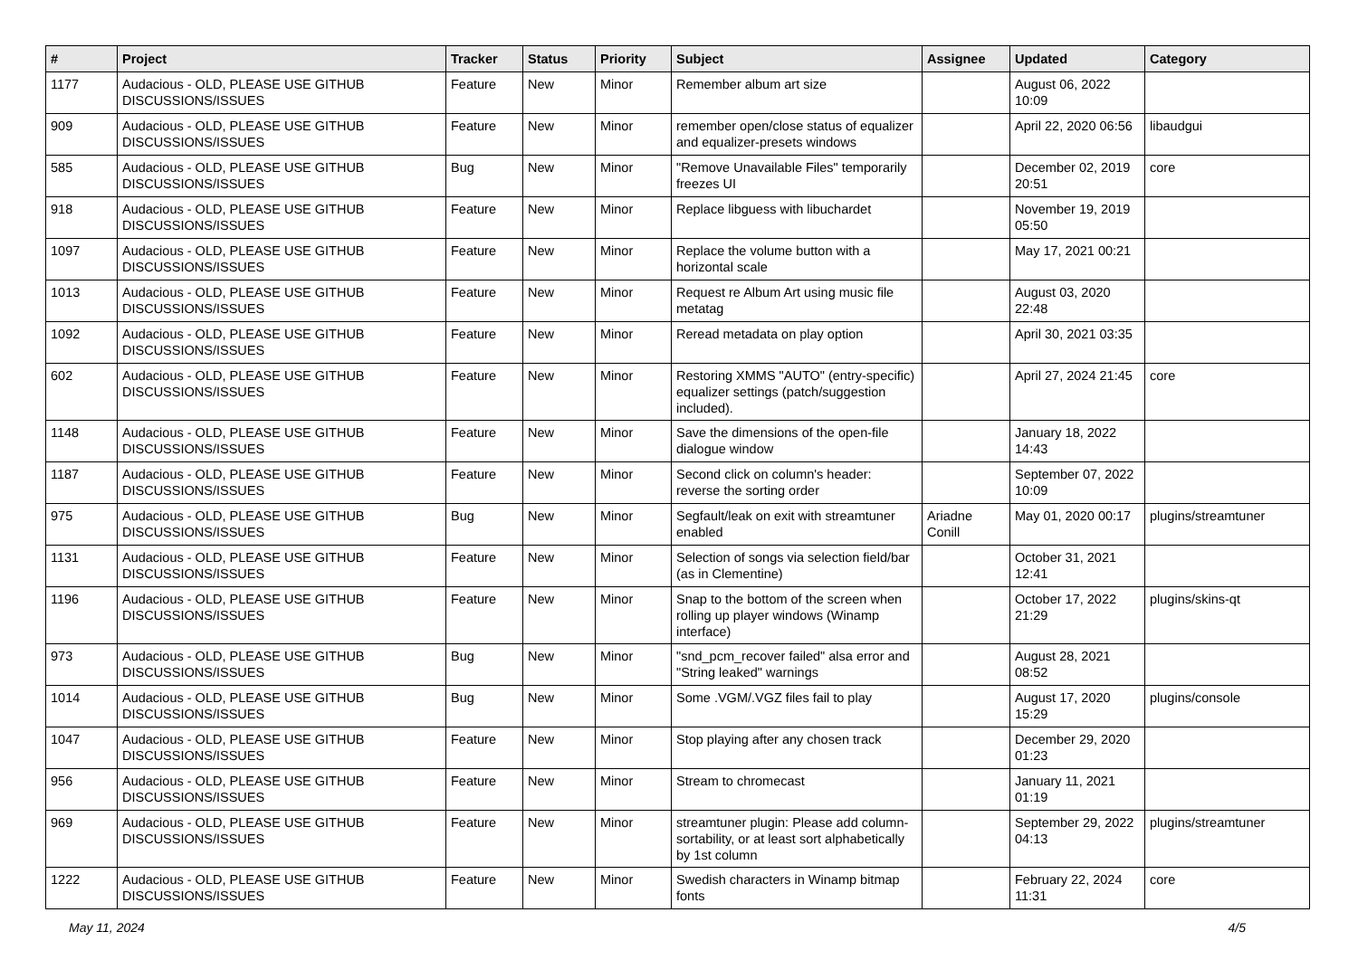| # | Project | Tracker | Status | Priority | Subject | Assignee | Updated | Category |
| --- | --- | --- | --- | --- | --- | --- | --- | --- |
| 1177 | Audacious - OLD, PLEASE USE GITHUB DISCUSSIONS/ISSUES | Feature | New | Minor | Remember album art size | | August 06, 2022 10:09 | |
| 909 | Audacious - OLD, PLEASE USE GITHUB DISCUSSIONS/ISSUES | Feature | New | Minor | remember open/close status of equalizer and equalizer-presets windows | | April 22, 2020 06:56 | libaudgui |
| 585 | Audacious - OLD, PLEASE USE GITHUB DISCUSSIONS/ISSUES | Bug | New | Minor | "Remove Unavailable Files" temporarily freezes UI | | December 02, 2019 20:51 | core |
| 918 | Audacious - OLD, PLEASE USE GITHUB DISCUSSIONS/ISSUES | Feature | New | Minor | Replace libguess with libuchardet | | November 19, 2019 05:50 | |
| 1097 | Audacious - OLD, PLEASE USE GITHUB DISCUSSIONS/ISSUES | Feature | New | Minor | Replace the volume button with a horizontal scale | | May 17, 2021 00:21 | |
| 1013 | Audacious - OLD, PLEASE USE GITHUB DISCUSSIONS/ISSUES | Feature | New | Minor | Request re Album Art using music file metatag | | August 03, 2020 22:48 | |
| 1092 | Audacious - OLD, PLEASE USE GITHUB DISCUSSIONS/ISSUES | Feature | New | Minor | Reread metadata on play option | | April 30, 2021 03:35 | |
| 602 | Audacious - OLD, PLEASE USE GITHUB DISCUSSIONS/ISSUES | Feature | New | Minor | Restoring XMMS "AUTO" (entry-specific) equalizer settings (patch/suggestion included). | | April 27, 2024 21:45 | core |
| 1148 | Audacious - OLD, PLEASE USE GITHUB DISCUSSIONS/ISSUES | Feature | New | Minor | Save the dimensions of the open-file dialogue window | | January 18, 2022 14:43 | |
| 1187 | Audacious - OLD, PLEASE USE GITHUB DISCUSSIONS/ISSUES | Feature | New | Minor | Second click on column's header: reverse the sorting order | | September 07, 2022 10:09 | |
| 975 | Audacious - OLD, PLEASE USE GITHUB DISCUSSIONS/ISSUES | Bug | New | Minor | Segfault/leak on exit with streamtuner enabled | Ariadne Conill | May 01, 2020 00:17 | plugins/streamtuner |
| 1131 | Audacious - OLD, PLEASE USE GITHUB DISCUSSIONS/ISSUES | Feature | New | Minor | Selection of songs via selection field/bar (as in Clementine) | | October 31, 2021 12:41 | |
| 1196 | Audacious - OLD, PLEASE USE GITHUB DISCUSSIONS/ISSUES | Feature | New | Minor | Snap to the bottom of the screen when rolling up player windows (Winamp interface) | | October 17, 2022 21:29 | plugins/skins-qt |
| 973 | Audacious - OLD, PLEASE USE GITHUB DISCUSSIONS/ISSUES | Bug | New | Minor | "snd_pcm_recover failed" alsa error and "String leaked" warnings | | August 28, 2021 08:52 | |
| 1014 | Audacious - OLD, PLEASE USE GITHUB DISCUSSIONS/ISSUES | Bug | New | Minor | Some .VGM/.VGZ files fail to play | | August 17, 2020 15:29 | plugins/console |
| 1047 | Audacious - OLD, PLEASE USE GITHUB DISCUSSIONS/ISSUES | Feature | New | Minor | Stop playing after any chosen track | | December 29, 2020 01:23 | |
| 956 | Audacious - OLD, PLEASE USE GITHUB DISCUSSIONS/ISSUES | Feature | New | Minor | Stream to chromecast | | January 11, 2021 01:19 | |
| 969 | Audacious - OLD, PLEASE USE GITHUB DISCUSSIONS/ISSUES | Feature | New | Minor | streamtuner plugin: Please add column-sortability, or at least sort alphabetically by 1st column | | September 29, 2022 04:13 | plugins/streamtuner |
| 1222 | Audacious - OLD, PLEASE USE GITHUB DISCUSSIONS/ISSUES | Feature | New | Minor | Swedish characters in Winamp bitmap fonts | | February 22, 2024 11:31 | core |
May 11, 2024 4/5